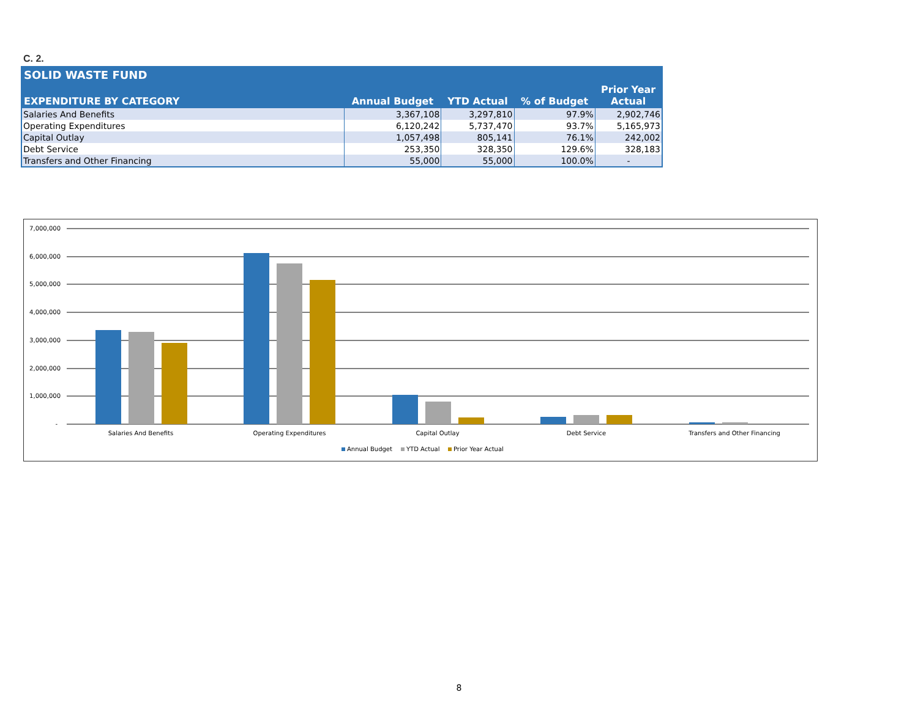C. 2.
| SOLID WASTE FUND | | | | |
| --- | --- | --- | --- | --- |
| EXPENDITURE BY CATEGORY | Annual Budget | YTD Actual | % of Budget | Prior Year Actual |
| Salaries And Benefits | 3,367,108 | 3,297,810 | 97.9% | 2,902,746 |
| Operating Expenditures | 6,120,242 | 5,737,470 | 93.7% | 5,165,973 |
| Capital Outlay | 1,057,498 | 805,141 | 76.1% | 242,002 |
| Debt Service | 253,350 | 328,350 | 129.6% | 328,183 |
| Transfers and Other Financing | 55,000 | 55,000 | 100.0% | - |
7,000,000
6,000,000
5,000,000
4,000,000
3,000,000
2,000,000
1,000,000
-
Salaries And Benefits
Operating Expenditures
Capital Outlay
Debt Service
Transfers and Other Financing
Annual Budget
YTD Actual
Prior Year Actual
8